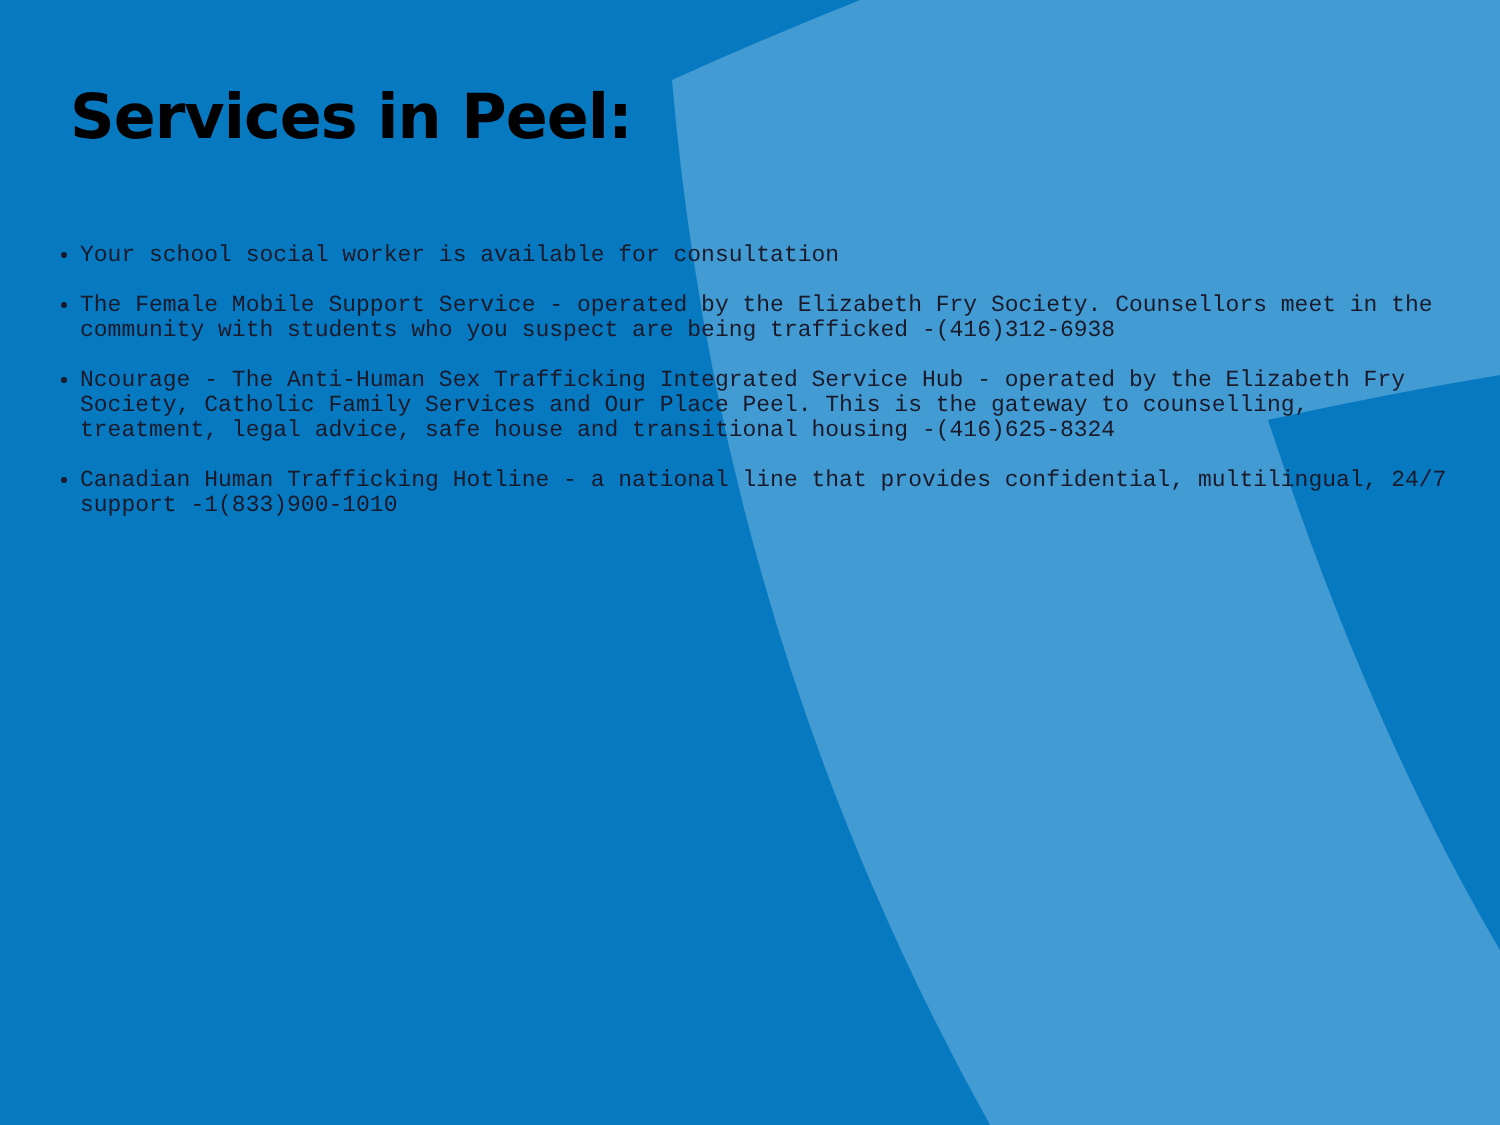Services in Peel:
Your school social worker is available for consultation
The Female Mobile Support Service - operated by the Elizabeth Fry Society. Counsellors meet in the community with students who you suspect are being trafficked -(416)312-6938
Ncourage - The Anti-Human Sex Trafficking Integrated Service Hub - operated by the Elizabeth Fry Society, Catholic Family Services and Our Place Peel. This is the gateway to counselling, treatment, legal advice, safe house and transitional housing -(416)625-8324
Canadian Human Trafficking Hotline - a national line that provides confidential, multilingual, 24/7 support -1(833)900-1010